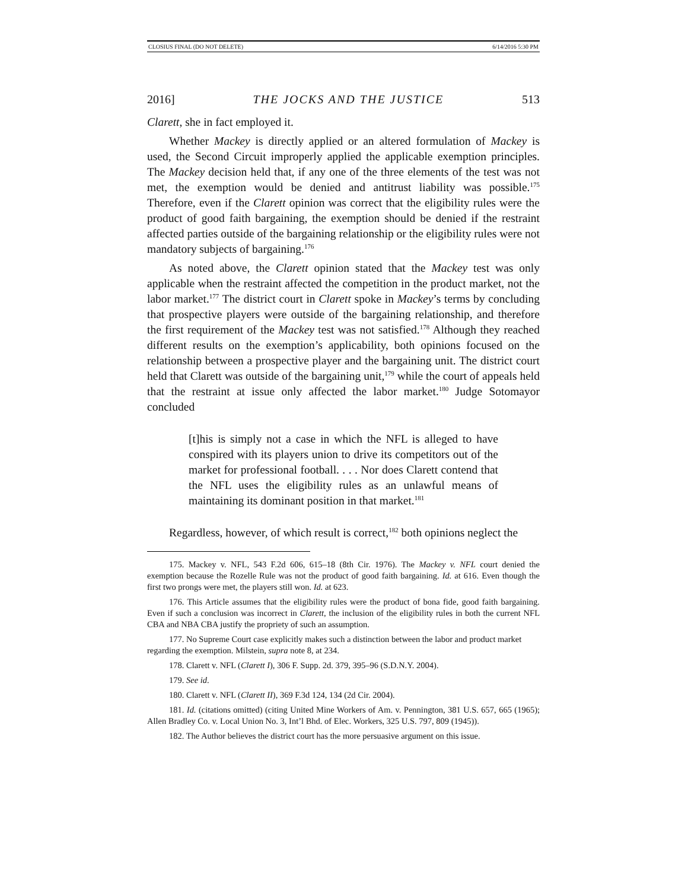CLOSIUS FINAL (DO NOT DELETE) 6/14/2016 5:30 PM
2016] THE JOCKS AND THE JUSTICE 513
Clarett, she in fact employed it.
Whether Mackey is directly applied or an altered formulation of Mackey is used, the Second Circuit improperly applied the applicable exemption principles. The Mackey decision held that, if any one of the three elements of the test was not met, the exemption would be denied and antitrust liability was possible.<sup>175</sup> Therefore, even if the Clarett opinion was correct that the eligibility rules were the product of good faith bargaining, the exemption should be denied if the restraint affected parties outside of the bargaining relationship or the eligibility rules were not mandatory subjects of bargaining.<sup>176</sup>
As noted above, the Clarett opinion stated that the Mackey test was only applicable when the restraint affected the competition in the product market, not the labor market.<sup>177</sup> The district court in Clarett spoke in Mackey’s terms by concluding that prospective players were outside of the bargaining relationship, and therefore the first requirement of the Mackey test was not satisfied.<sup>178</sup> Although they reached different results on the exemption’s applicability, both opinions focused on the relationship between a prospective player and the bargaining unit. The district court held that Clarett was outside of the bargaining unit,<sup>179</sup> while the court of appeals held that the restraint at issue only affected the labor market.<sup>180</sup> Judge Sotomayor concluded
[t]his is simply not a case in which the NFL is alleged to have conspired with its players union to drive its competitors out of the market for professional football. . . . Nor does Clarett contend that the NFL uses the eligibility rules as an unlawful means of maintaining its dominant position in that market.<sup>181</sup>
Regardless, however, of which result is correct,<sup>182</sup> both opinions neglect the
175. Mackey v. NFL, 543 F.2d 606, 615–18 (8th Cir. 1976). The Mackey v. NFL court denied the exemption because the Rozelle Rule was not the product of good faith bargaining. Id. at 616. Even though the first two prongs were met, the players still won. Id. at 623.
176. This Article assumes that the eligibility rules were the product of bona fide, good faith bargaining. Even if such a conclusion was incorrect in Clarett, the inclusion of the eligibility rules in both the current NFL CBA and NBA CBA justify the propriety of such an assumption.
177. No Supreme Court case explicitly makes such a distinction between the labor and product market
regarding the exemption. Milstein, supra note 8, at 234.
178. Clarett v. NFL (Clarett I), 306 F. Supp. 2d. 379, 395–96 (S.D.N.Y. 2004).
179. See id.
180. Clarett v. NFL (Clarett II), 369 F.3d 124, 134 (2d Cir. 2004).
181. Id. (citations omitted) (citing United Mine Workers of Am. v. Pennington, 381 U.S. 657, 665 (1965); Allen Bradley Co. v. Local Union No. 3, Int’l Bhd. of Elec. Workers, 325 U.S. 797, 809 (1945)).
182. The Author believes the district court has the more persuasive argument on this issue.